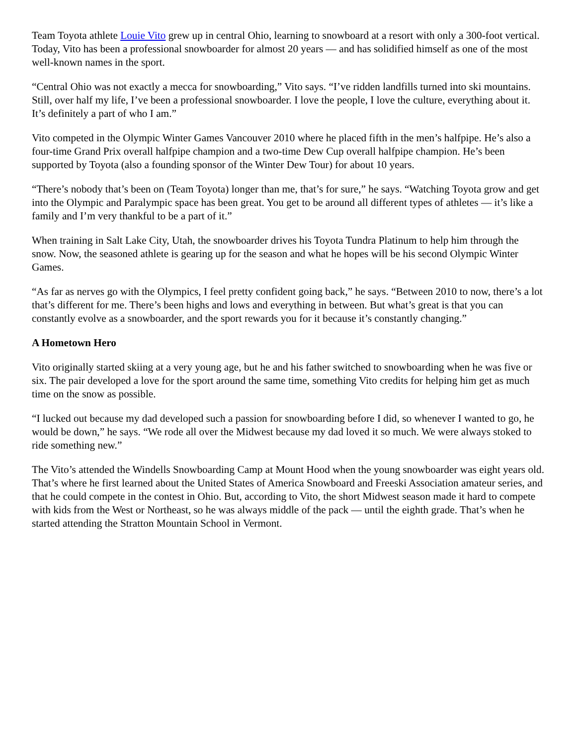Team Toyota athlete Louie Vito grew up in central Ohio, learning to snowboard at a resort with only a 300-foot vertical. Today, Vito has been a professional snowboarder for almost 20 years — and has solidified himself as one of the most well-known names in the sport.
“Central Ohio was not exactly a mecca for snowboarding,” Vito says. “I’ve ridden landfills turned into ski mountains. Still, over half my life, I’ve been a professional snowboarder. I love the people, I love the culture, everything about it. It’s definitely a part of who I am.”
Vito competed in the Olympic Winter Games Vancouver 2010 where he placed fifth in the men’s halfpipe. He’s also a four-time Grand Prix overall halfpipe champion and a two-time Dew Cup overall halfpipe champion. He’s been supported by Toyota (also a founding sponsor of the Winter Dew Tour) for about 10 years.
“There’s nobody that’s been on (Team Toyota) longer than me, that’s for sure,” he says. “Watching Toyota grow and get into the Olympic and Paralympic space has been great. You get to be around all different types of athletes — it’s like a family and I’m very thankful to be a part of it.”
When training in Salt Lake City, Utah, the snowboarder drives his Toyota Tundra Platinum to help him through the snow. Now, the seasoned athlete is gearing up for the season and what he hopes will be his second Olympic Winter Games.
“As far as nerves go with the Olympics, I feel pretty confident going back,” he says. “Between 2010 to now, there’s a lot that’s different for me. There’s been highs and lows and everything in between. But what’s great is that you can constantly evolve as a snowboarder, and the sport rewards you for it because it’s constantly changing.”
A Hometown Hero
Vito originally started skiing at a very young age, but he and his father switched to snowboarding when he was five or six. The pair developed a love for the sport around the same time, something Vito credits for helping him get as much time on the snow as possible.
“I lucked out because my dad developed such a passion for snowboarding before I did, so whenever I wanted to go, he would be down,” he says. “We rode all over the Midwest because my dad loved it so much. We were always stoked to ride something new.”
The Vito’s attended the Windells Snowboarding Camp at Mount Hood when the young snowboarder was eight years old. That’s where he first learned about the United States of America Snowboard and Freeski Association amateur series, and that he could compete in the contest in Ohio. But, according to Vito, the short Midwest season made it hard to compete with kids from the West or Northeast, so he was always middle of the pack — until the eighth grade. That’s when he started attending the Stratton Mountain School in Vermont.